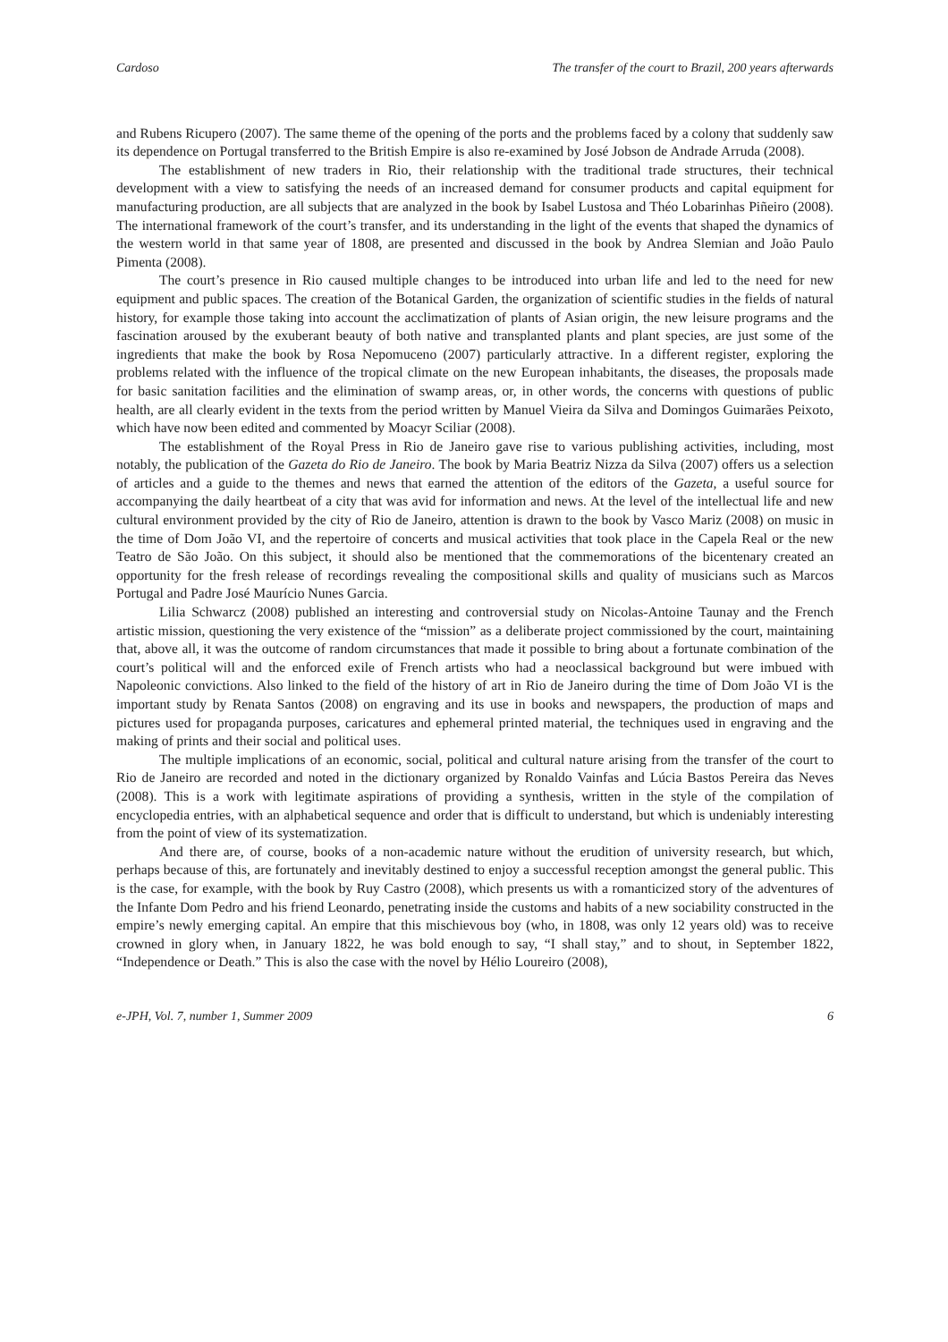Cardoso The transfer of the court to Brazil, 200 years afterwards
and Rubens Ricupero (2007). The same theme of the opening of the ports and the problems faced by a colony that suddenly saw its dependence on Portugal transferred to the British Empire is also re-examined by José Jobson de Andrade Arruda (2008).
The establishment of new traders in Rio, their relationship with the traditional trade structures, their technical development with a view to satisfying the needs of an increased demand for consumer products and capital equipment for manufacturing production, are all subjects that are analyzed in the book by Isabel Lustosa and Théo Lobarinhas Piñeiro (2008). The international framework of the court’s transfer, and its understanding in the light of the events that shaped the dynamics of the western world in that same year of 1808, are presented and discussed in the book by Andrea Slemian and João Paulo Pimenta (2008).
The court’s presence in Rio caused multiple changes to be introduced into urban life and led to the need for new equipment and public spaces. The creation of the Botanical Garden, the organization of scientific studies in the fields of natural history, for example those taking into account the acclimatization of plants of Asian origin, the new leisure programs and the fascination aroused by the exuberant beauty of both native and transplanted plants and plant species, are just some of the ingredients that make the book by Rosa Nepomuceno (2007) particularly attractive. In a different register, exploring the problems related with the influence of the tropical climate on the new European inhabitants, the diseases, the proposals made for basic sanitation facilities and the elimination of swamp areas, or, in other words, the concerns with questions of public health, are all clearly evident in the texts from the period written by Manuel Vieira da Silva and Domingos Guimarães Peixoto, which have now been edited and commented by Moacyr Sciliar (2008).
The establishment of the Royal Press in Rio de Janeiro gave rise to various publishing activities, including, most notably, the publication of the Gazeta do Rio de Janeiro. The book by Maria Beatriz Nizza da Silva (2007) offers us a selection of articles and a guide to the themes and news that earned the attention of the editors of the Gazeta, a useful source for accompanying the daily heartbeat of a city that was avid for information and news. At the level of the intellectual life and new cultural environment provided by the city of Rio de Janeiro, attention is drawn to the book by Vasco Mariz (2008) on music in the time of Dom João VI, and the repertoire of concerts and musical activities that took place in the Capela Real or the new Teatro de São João. On this subject, it should also be mentioned that the commemorations of the bicentenary created an opportunity for the fresh release of recordings revealing the compositional skills and quality of musicians such as Marcos Portugal and Padre José Maurício Nunes Garcia.
Lilia Schwarcz (2008) published an interesting and controversial study on Nicolas-Antoine Taunay and the French artistic mission, questioning the very existence of the “mission” as a deliberate project commissioned by the court, maintaining that, above all, it was the outcome of random circumstances that made it possible to bring about a fortunate combination of the court’s political will and the enforced exile of French artists who had a neoclassical background but were imbued with Napoleonic convictions. Also linked to the field of the history of art in Rio de Janeiro during the time of Dom João VI is the important study by Renata Santos (2008) on engraving and its use in books and newspapers, the production of maps and pictures used for propaganda purposes, caricatures and ephemeral printed material, the techniques used in engraving and the making of prints and their social and political uses.
The multiple implications of an economic, social, political and cultural nature arising from the transfer of the court to Rio de Janeiro are recorded and noted in the dictionary organized by Ronaldo Vainfas and Lúcia Bastos Pereira das Neves (2008). This is a work with legitimate aspirations of providing a synthesis, written in the style of the compilation of encyclopedia entries, with an alphabetical sequence and order that is difficult to understand, but which is undeniably interesting from the point of view of its systematization.
And there are, of course, books of a non-academic nature without the erudition of university research, but which, perhaps because of this, are fortunately and inevitably destined to enjoy a successful reception amongst the general public. This is the case, for example, with the book by Ruy Castro (2008), which presents us with a romanticized story of the adventures of the Infante Dom Pedro and his friend Leonardo, penetrating inside the customs and habits of a new sociability constructed in the empire’s newly emerging capital. An empire that this mischievous boy (who, in 1808, was only 12 years old) was to receive crowned in glory when, in January 1822, he was bold enough to say, “I shall stay,” and to shout, in September 1822, “Independence or Death.” This is also the case with the novel by Hélio Loureiro (2008),
e-JPH, Vol. 7, number 1, Summer 2009 6